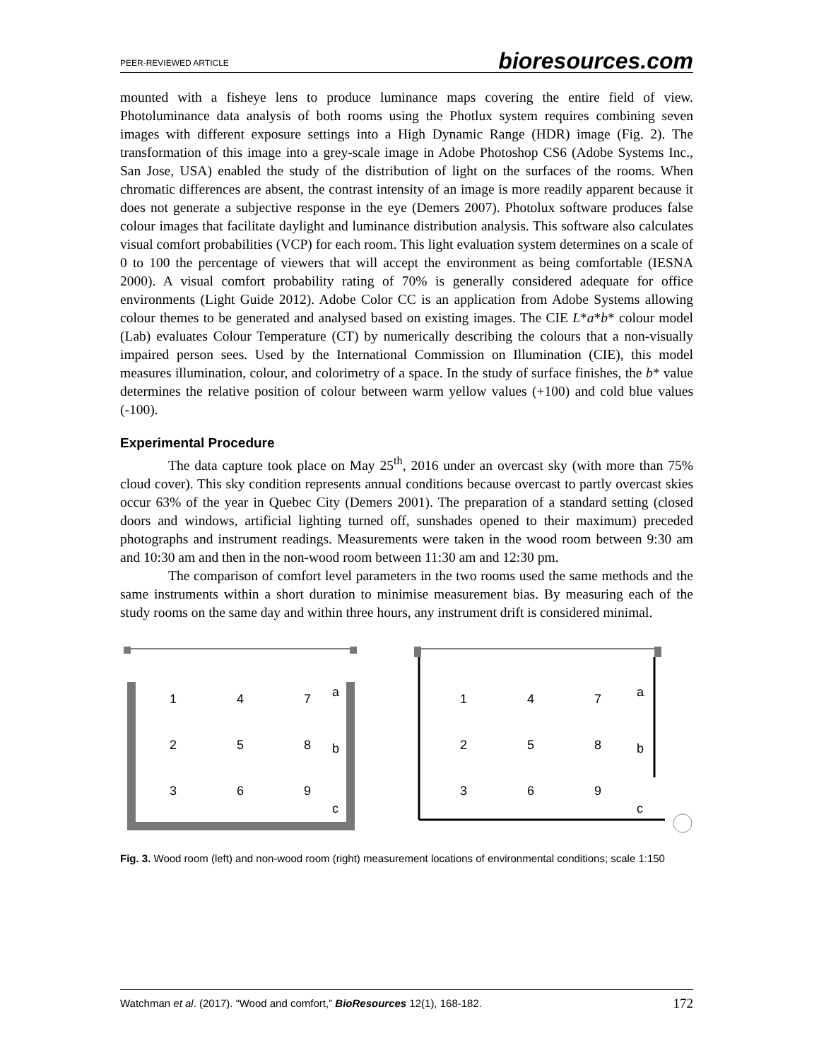PEER-REVIEWED ARTICLE bioresources.com
mounted with a fisheye lens to produce luminance maps covering the entire field of view. Photoluminance data analysis of both rooms using the Photlux system requires combining seven images with different exposure settings into a High Dynamic Range (HDR) image (Fig. 2). The transformation of this image into a grey-scale image in Adobe Photoshop CS6 (Adobe Systems Inc., San Jose, USA) enabled the study of the distribution of light on the surfaces of the rooms. When chromatic differences are absent, the contrast intensity of an image is more readily apparent because it does not generate a subjective response in the eye (Demers 2007). Photolux software produces false colour images that facilitate daylight and luminance distribution analysis. This software also calculates visual comfort probabilities (VCP) for each room. This light evaluation system determines on a scale of 0 to 100 the percentage of viewers that will accept the environment as being comfortable (IESNA 2000). A visual comfort probability rating of 70% is generally considered adequate for office environments (Light Guide 2012). Adobe Color CC is an application from Adobe Systems allowing colour themes to be generated and analysed based on existing images. The CIE L*a*b* colour model (Lab) evaluates Colour Temperature (CT) by numerically describing the colours that a non-visually impaired person sees. Used by the International Commission on Illumination (CIE), this model measures illumination, colour, and colorimetry of a space. In the study of surface finishes, the b* value determines the relative position of colour between warm yellow values (+100) and cold blue values (-100).
Experimental Procedure
The data capture took place on May 25<sup>th</sup>, 2016 under an overcast sky (with more than 75% cloud cover). This sky condition represents annual conditions because overcast to partly overcast skies occur 63% of the year in Quebec City (Demers 2001). The preparation of a standard setting (closed doors and windows, artificial lighting turned off, sunshades opened to their maximum) preceded photographs and instrument readings. Measurements were taken in the wood room between 9:30 am and 10:30 am and then in the non-wood room between 11:30 am and 12:30 pm.
The comparison of comfort level parameters in the two rooms used the same methods and the same instruments within a short duration to minimise measurement bias. By measuring each of the study rooms on the same day and within three hours, any instrument drift is considered minimal.
1
4
7
a
2
5
8
b
3
6
9
c
1
4
7
a
2
5
8
b
3
6
9
c
Fig. 3. Wood room (left) and non-wood room (right) measurement locations of environmental conditions; scale 1:150
Watchman et al. (2017). “Wood and comfort,” BioResources 12(1), 168-182. 172